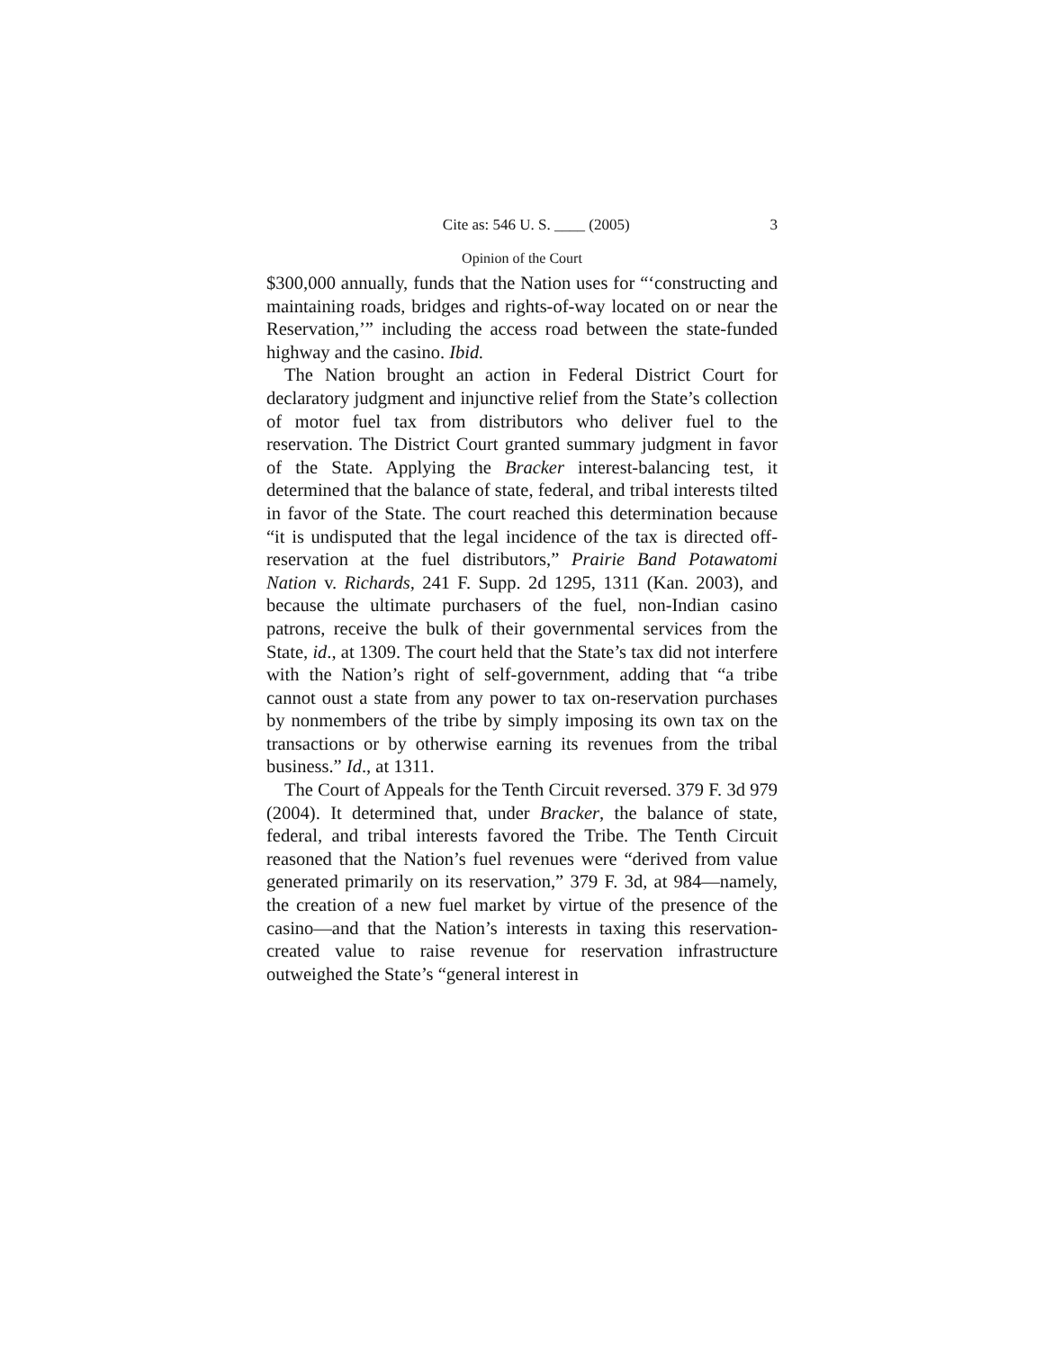Cite as: 546 U. S. ____ (2005) 3
Opinion of the Court
$300,000 annually, funds that the Nation uses for “‘constructing and maintaining roads, bridges and rights-of-way located on or near the Reservation,’” including the access road between the state-funded highway and the casino. Ibid.
The Nation brought an action in Federal District Court for declaratory judgment and injunctive relief from the State’s collection of motor fuel tax from distributors who deliver fuel to the reservation. The District Court granted summary judgment in favor of the State. Applying the Bracker interest-balancing test, it determined that the balance of state, federal, and tribal interests tilted in favor of the State. The court reached this determination because “it is undisputed that the legal incidence of the tax is directed off-reservation at the fuel distributors,” Prairie Band Potawatomi Nation v. Richards, 241 F. Supp. 2d 1295, 1311 (Kan. 2003), and because the ultimate purchasers of the fuel, non-Indian casino patrons, receive the bulk of their governmental services from the State, id., at 1309. The court held that the State’s tax did not interfere with the Nation’s right of self-government, adding that “a tribe cannot oust a state from any power to tax on-reservation purchases by nonmembers of the tribe by simply imposing its own tax on the transactions or by otherwise earning its revenues from the tribal business.” Id., at 1311.
The Court of Appeals for the Tenth Circuit reversed. 379 F. 3d 979 (2004). It determined that, under Bracker, the balance of state, federal, and tribal interests favored the Tribe. The Tenth Circuit reasoned that the Nation’s fuel revenues were “derived from value generated primarily on its reservation,” 379 F. 3d, at 984—namely, the creation of a new fuel market by virtue of the presence of the casino—and that the Nation’s interests in taxing this reservation-created value to raise revenue for reservation infrastructure outweighed the State’s “general interest in